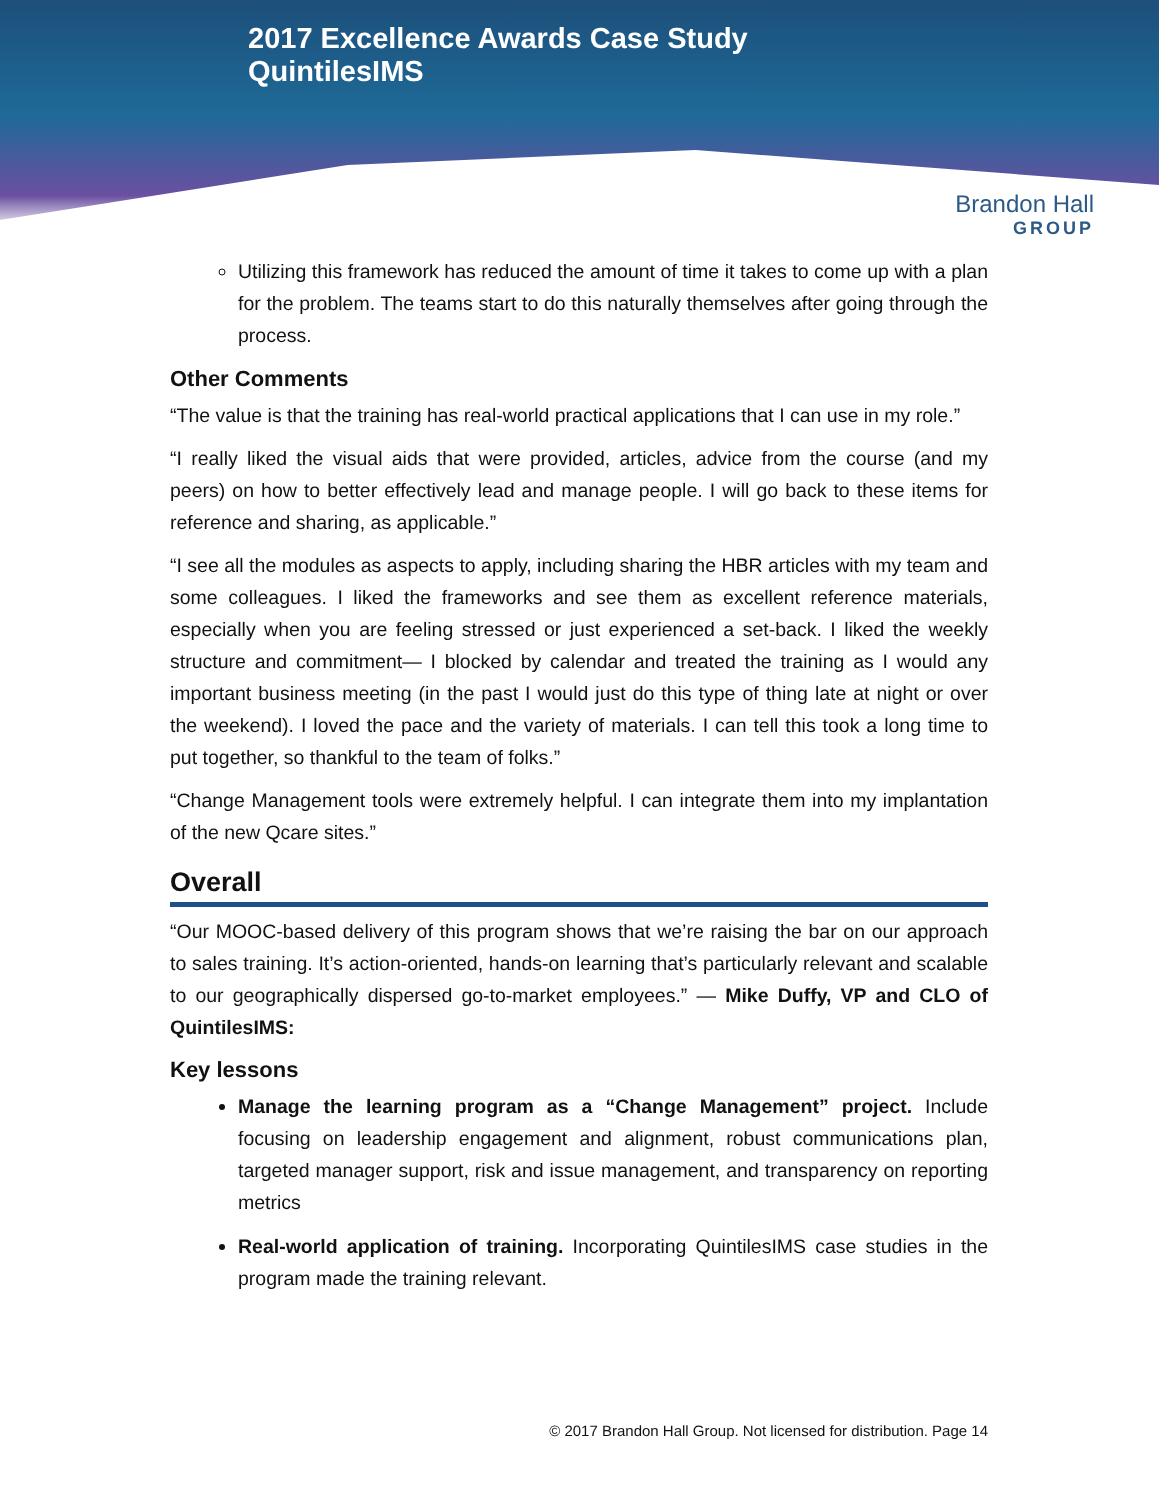2017 Excellence Awards Case Study
QuintilesIMS
Brandon Hall
GROUP
Utilizing this framework has reduced the amount of time it takes to come up with a plan for the problem. The teams start to do this naturally themselves after going through the process.
Other Comments
“The value is that the training has real-world practical applications that I can use in my role.”
“I really liked the visual aids that were provided, articles, advice from the course (and my peers) on how to better effectively lead and manage people. I will go back to these items for reference and sharing, as applicable.”
“I see all the modules as aspects to apply, including sharing the HBR articles with my team and some colleagues. I liked the frameworks and see them as excellent reference materials, especially when you are feeling stressed or just experienced a set-back. I liked the weekly structure and commitment— I blocked by calendar and treated the training as I would any important business meeting (in the past I would just do this type of thing late at night or over the weekend). I loved the pace and the variety of materials. I can tell this took a long time to put together, so thankful to the team of folks.”
“Change Management tools were extremely helpful. I can integrate them into my implantation of the new Qcare sites.”
Overall
“Our MOOC-based delivery of this program shows that we’re raising the bar on our approach to sales training. It’s action-oriented, hands-on learning that’s particularly relevant and scalable to our geographically dispersed go-to-market employees.” — Mike Duffy, VP and CLO of QuintilesIMS:
Key lessons
Manage the learning program as a “Change Management” project. Include focusing on leadership engagement and alignment, robust communications plan, targeted manager support, risk and issue management, and transparency on reporting metrics
Real-world application of training. Incorporating QuintilesIMS case studies in the program made the training relevant.
© 2017 Brandon Hall Group. Not licensed for distribution. Page 14